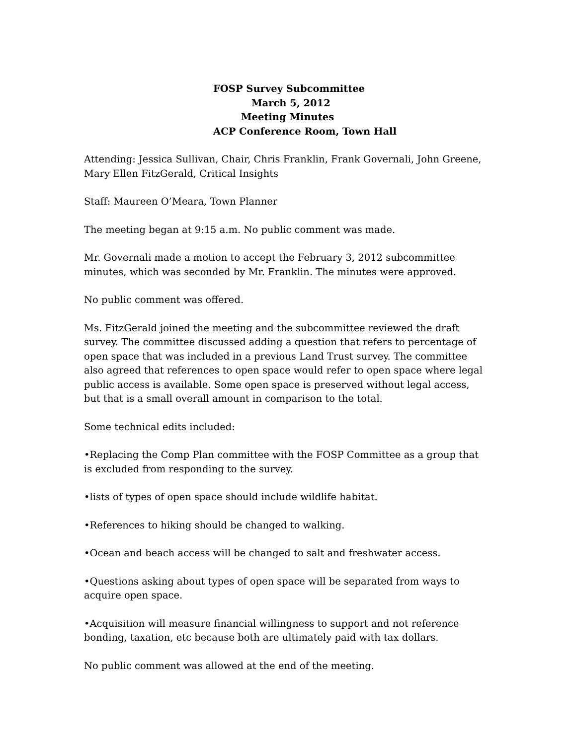FOSP Survey Subcommittee
March 5, 2012
Meeting Minutes
ACP Conference Room, Town Hall
Attending: Jessica Sullivan, Chair, Chris Franklin, Frank Governali, John Greene, Mary Ellen FitzGerald, Critical Insights
Staff: Maureen O’Meara, Town Planner
The meeting began at 9:15 a.m. No public comment was made.
Mr. Governali made a motion to accept the February 3, 2012 subcommittee minutes, which was seconded by Mr. Franklin. The minutes were approved.
No public comment was offered.
Ms. FitzGerald joined the meeting and the subcommittee reviewed the draft survey. The committee discussed adding a question that refers to percentage of open space that was included in a previous Land Trust survey. The committee also agreed that references to open space would refer to open space where legal public access is available. Some open space is preserved without legal access, but that is a small overall amount in comparison to the total.
Some technical edits included:
•Replacing the Comp Plan committee with the FOSP Committee as a group that is excluded from responding to the survey.
•lists of types of open space should include wildlife habitat.
•References to hiking should be changed to walking.
•Ocean and beach access will be changed to salt and freshwater access.
•Questions asking about types of open space will be separated from ways to acquire open space.
•Acquisition will measure financial willingness to support and not reference bonding, taxation, etc because both are ultimately paid with tax dollars.
No public comment was allowed at the end of the meeting.